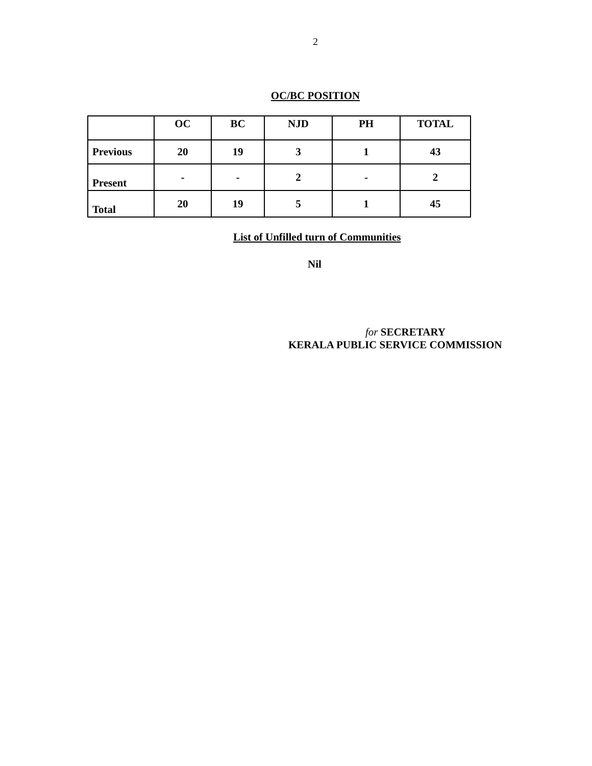2
OC/BC POSITION
| | OC | BC | NJD | PH | TOTAL |
| --- | --- | --- | --- | --- | --- |
| Previous | 20 | 19 | 3 | 1 | 43 |
| Present | - | - | 2 | - | 2 |
| Total | 20 | 19 | 5 | 1 | 45 |
List of Unfilled turn of Communities
Nil
for SECRETARY
KERALA PUBLIC SERVICE COMMISSION